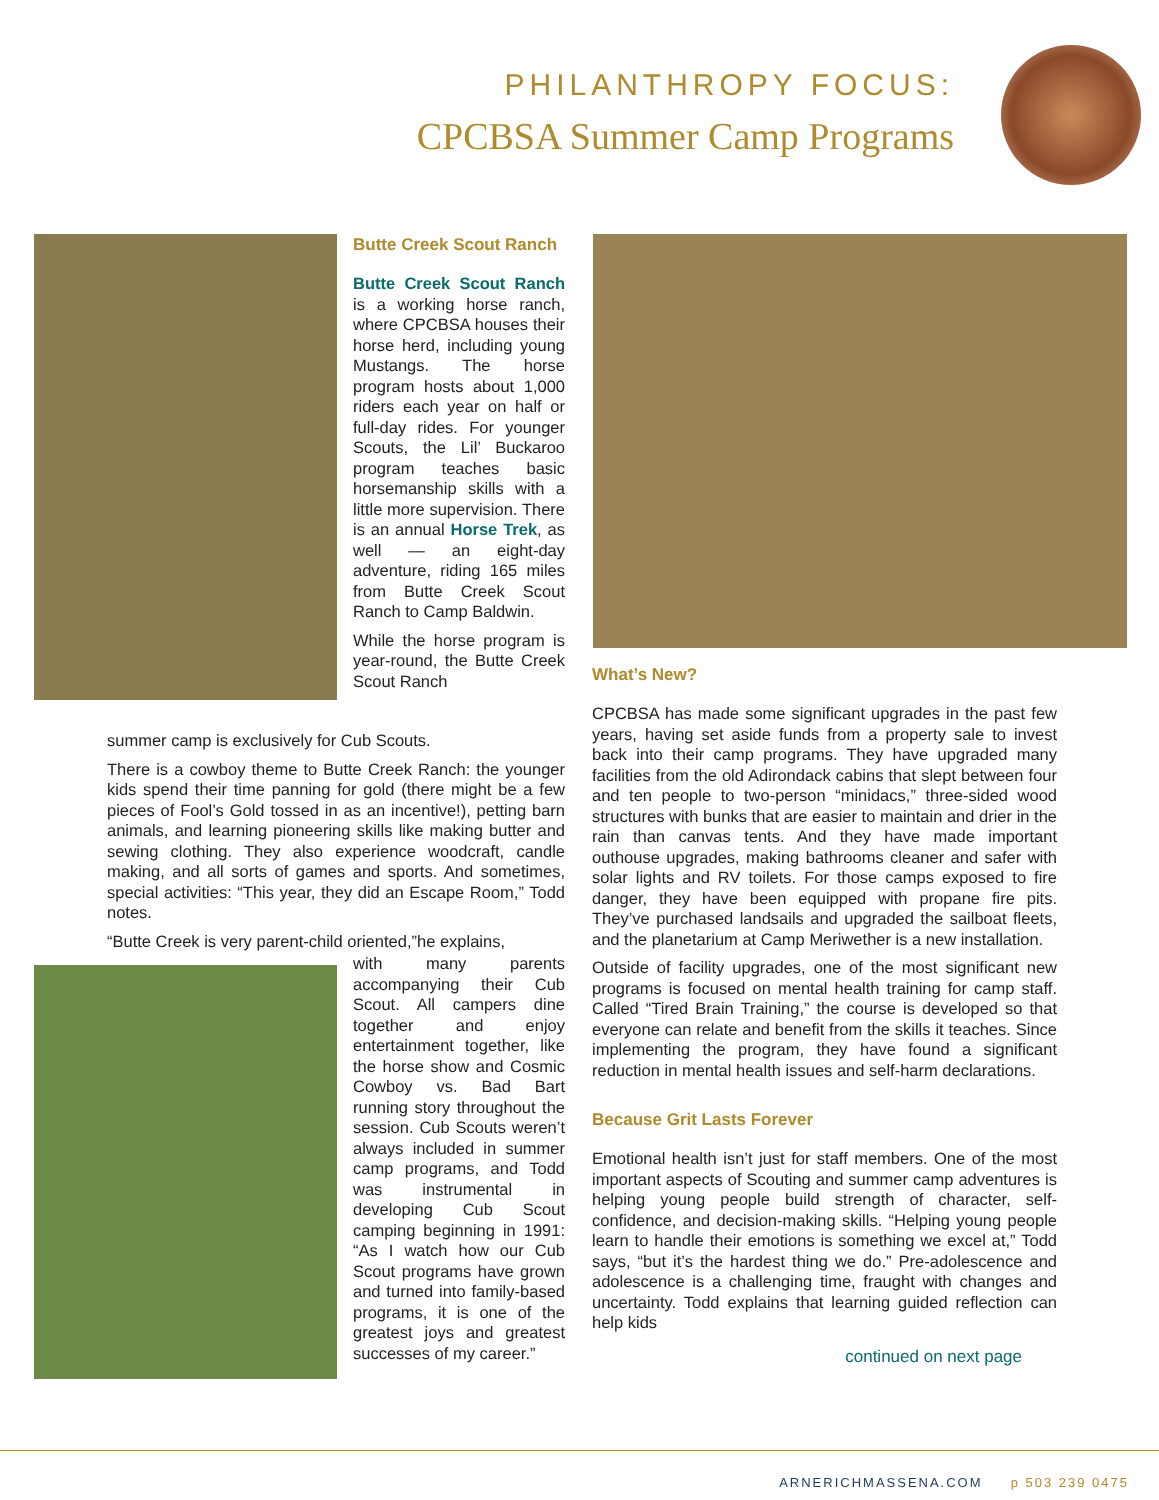PHILANTHROPY FOCUS:
CPCBSA Summer Camp Programs
Butte Creek Scout Ranch
Butte Creek Scout Ranch is a working horse ranch, where CPCBSA houses their horse herd, including young Mustangs. The horse program hosts about 1,000 riders each year on half or full-day rides. For younger Scouts, the Lil’ Buckaroo program teaches basic horsemanship skills with a little more supervision. There is an annual Horse Trek, as well — an eight-day adventure, riding 165 miles from Butte Creek Scout Ranch to Camp Baldwin.
While the horse program is year-round, the Butte Creek Scout Ranch
summer camp is exclusively for Cub Scouts.
There is a cowboy theme to Butte Creek Ranch: the younger kids spend their time panning for gold (there might be a few pieces of Fool’s Gold tossed in as an incentive!), petting barn animals, and learning pioneering skills like making butter and sewing clothing. They also experience woodcraft, candle making, and all sorts of games and sports. And sometimes, special activities: “This year, they did an Escape Room,” Todd notes.
“Butte Creek is very parent-child oriented,”he explains,
with many parents accompanying their Cub Scout. All campers dine together and enjoy entertainment together, like the horse show and Cosmic Cowboy vs. Bad Bart running story throughout the session. Cub Scouts weren’t always included in summer camp programs, and Todd was instrumental in developing Cub Scout camping beginning in 1991: “As I watch how our Cub Scout programs have grown and turned into family-based programs, it is one of the greatest joys and greatest successes of my career.”
What’s New?
CPCBSA has made some significant upgrades in the past few years, having set aside funds from a property sale to invest back into their camp programs. They have upgraded many facilities from the old Adirondack cabins that slept between four and ten people to two-person “minidacs,” three-sided wood structures with bunks that are easier to maintain and drier in the rain than canvas tents. And they have made important outhouse upgrades, making bathrooms cleaner and safer with solar lights and RV toilets. For those camps exposed to fire danger, they have been equipped with propane fire pits. They’ve purchased landsails and upgraded the sailboat fleets, and the planetarium at Camp Meriwether is a new installation.
Outside of facility upgrades, one of the most significant new programs is focused on mental health training for camp staff. Called “Tired Brain Training,” the course is developed so that everyone can relate and benefit from the skills it teaches. Since implementing the program, they have found a significant reduction in mental health issues and self-harm declarations.
Because Grit Lasts Forever
Emotional health isn’t just for staff members. One of the most important aspects of Scouting and summer camp adventures is helping young people build strength of character, self-confidence, and decision-making skills. “Helping young people learn to handle their emotions is something we excel at,” Todd says, “but it’s the hardest thing we do.” Pre-adolescence and adolescence is a challenging time, fraught with changes and uncertainty. Todd explains that learning guided reflection can help kids
continued on next page
ARNERICHMASSENA.COM p 503 239 0475